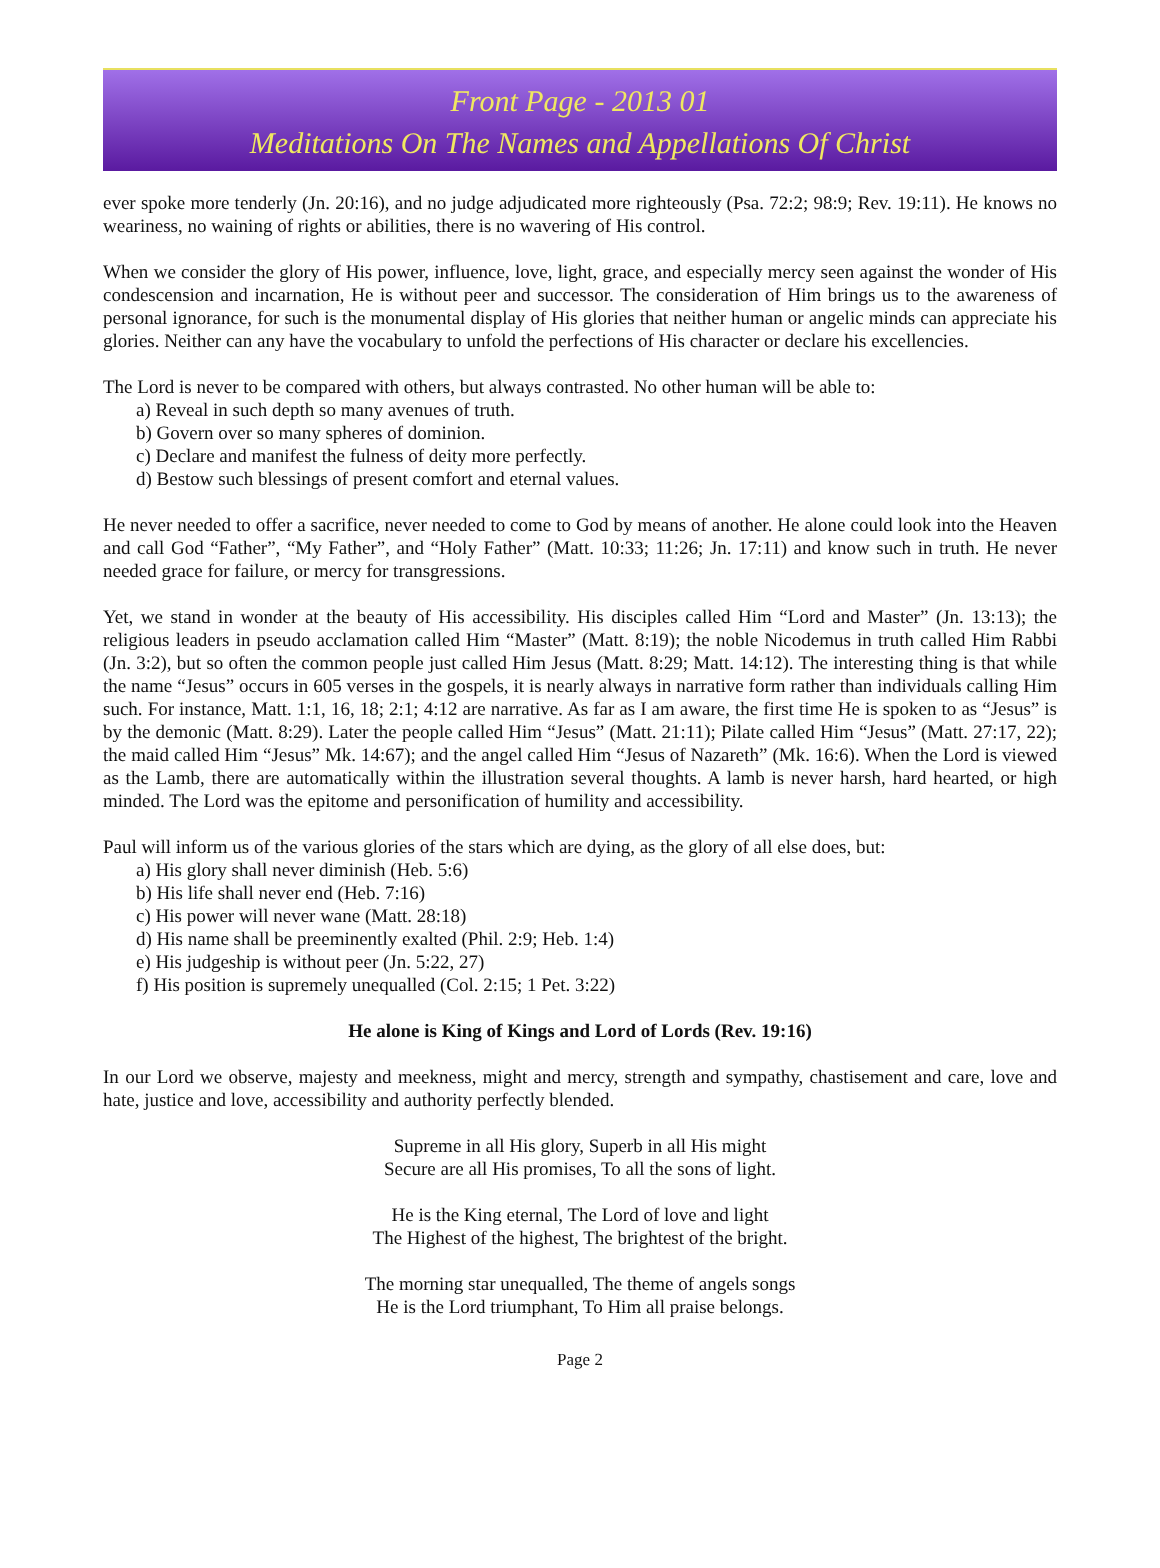Front Page - 2013 01
Meditations On The Names and Appellations Of Christ
ever spoke more tenderly (Jn. 20:16), and no judge adjudicated more righteously (Psa. 72:2; 98:9; Rev. 19:11). He knows no weariness, no waining of rights or abilities, there is no wavering of His control.
When we consider the glory of His power, influence, love, light, grace, and especially mercy seen against the wonder of His condescension and incarnation, He is without peer and successor. The consideration of Him brings us to the awareness of personal ignorance, for such is the monumental display of His glories that neither human or angelic minds can appreciate his glories. Neither can any have the vocabulary to unfold the perfections of His character or declare his excellencies.
The Lord is never to be compared with others, but always contrasted. No other human will be able to:
a) Reveal in such depth so many avenues of truth.
b) Govern over so many spheres of dominion.
c) Declare and manifest the fulness of deity more perfectly.
d) Bestow such blessings of present comfort and eternal values.
He never needed to offer a sacrifice, never needed to come to God by means of another. He alone could look into the Heaven and call God “Father”, “My Father”, and “Holy Father” (Matt. 10:33; 11:26; Jn. 17:11) and know such in truth. He never needed grace for failure, or mercy for transgressions.
Yet, we stand in wonder at the beauty of His accessibility. His disciples called Him “Lord and Master” (Jn. 13:13); the religious leaders in pseudo acclamation called Him “Master” (Matt. 8:19); the noble Nicodemus in truth called Him Rabbi (Jn. 3:2), but so often the common people just called Him Jesus (Matt. 8:29; Matt. 14:12). The interesting thing is that while the name “Jesus” occurs in 605 verses in the gospels, it is nearly always in narrative form rather than individuals calling Him such. For instance, Matt. 1:1, 16, 18; 2:1; 4:12 are narrative. As far as I am aware, the first time He is spoken to as “Jesus” is by the demonic (Matt. 8:29). Later the people called Him “Jesus” (Matt. 21:11); Pilate called Him “Jesus” (Matt. 27:17, 22); the maid called Him “Jesus” Mk. 14:67); and the angel called Him “Jesus of Nazareth” (Mk. 16:6). When the Lord is viewed as the Lamb, there are automatically within the illustration several thoughts. A lamb is never harsh, hard hearted, or high minded. The Lord was the epitome and personification of humility and accessibility.
Paul will inform us of the various glories of the stars which are dying, as the glory of all else does, but:
a) His glory shall never diminish (Heb. 5:6)
b) His life shall never end (Heb. 7:16)
c) His power will never wane (Matt. 28:18)
d) His name shall be preeminently exalted (Phil. 2:9; Heb. 1:4)
e) His judgeship is without peer (Jn. 5:22, 27)
f) His position is supremely unequalled (Col. 2:15; 1 Pet. 3:22)
He alone is King of Kings and Lord of Lords (Rev. 19:16)
In our Lord we observe, majesty and meekness, might and mercy, strength and sympathy, chastisement and care, love and hate, justice and love, accessibility and authority perfectly blended.
Supreme in all His glory, Superb in all His might
Secure are all His promises, To all the sons of light.
He is the King eternal, The Lord of love and light
The Highest of the highest, The brightest of the bright.
The morning star unequalled, The theme of angels songs
He is the Lord triumphant, To Him all praise belongs.
Page 2